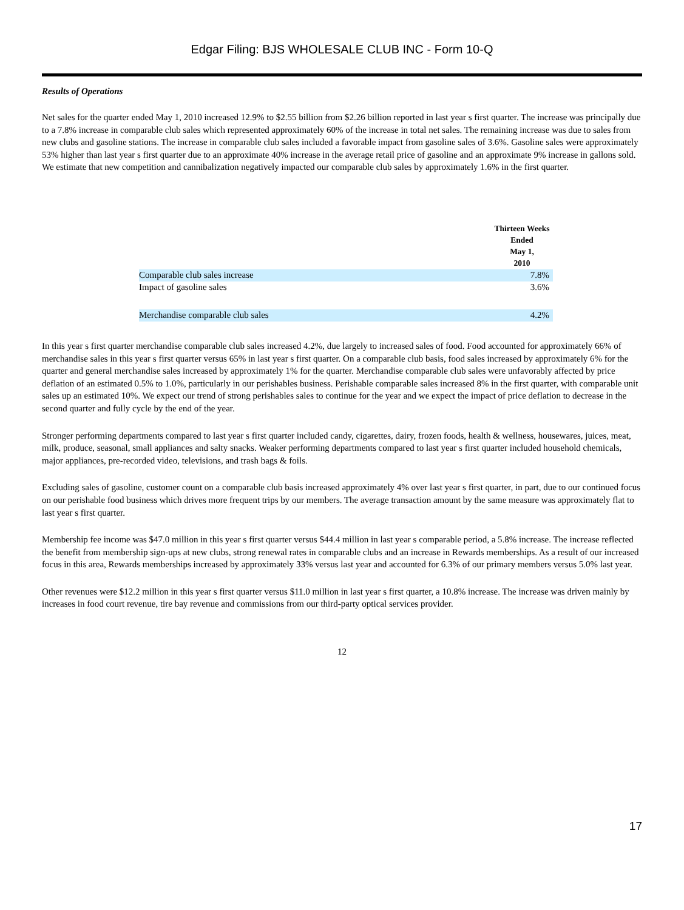Edgar Filing: BJS WHOLESALE CLUB INC - Form 10-Q
Results of Operations
Net sales for the quarter ended May 1, 2010 increased 12.9% to $2.55 billion from $2.26 billion reported in last year s first quarter. The increase was principally due to a 7.8% increase in comparable club sales which represented approximately 60% of the increase in total net sales. The remaining increase was due to sales from new clubs and gasoline stations. The increase in comparable club sales included a favorable impact from gasoline sales of 3.6%. Gasoline sales were approximately 53% higher than last year s first quarter due to an approximate 40% increase in the average retail price of gasoline and an approximate 9% increase in gallons sold. We estimate that new competition and cannibalization negatively impacted our comparable club sales by approximately 1.6% in the first quarter.
| | Thirteen Weeks Ended May 1, 2010 |
| Comparable club sales increase | 7.8% |
| Impact of gasoline sales | 3.6% |
| Merchandise comparable club sales | 4.2% |
In this year s first quarter merchandise comparable club sales increased 4.2%, due largely to increased sales of food. Food accounted for approximately 66% of merchandise sales in this year s first quarter versus 65% in last year s first quarter. On a comparable club basis, food sales increased by approximately 6% for the quarter and general merchandise sales increased by approximately 1% for the quarter. Merchandise comparable club sales were unfavorably affected by price deflation of an estimated 0.5% to 1.0%, particularly in our perishables business. Perishable comparable sales increased 8% in the first quarter, with comparable unit sales up an estimated 10%. We expect our trend of strong perishables sales to continue for the year and we expect the impact of price deflation to decrease in the second quarter and fully cycle by the end of the year.
Stronger performing departments compared to last year s first quarter included candy, cigarettes, dairy, frozen foods, health & wellness, housewares, juices, meat, milk, produce, seasonal, small appliances and salty snacks. Weaker performing departments compared to last year s first quarter included household chemicals, major appliances, pre-recorded video, televisions, and trash bags & foils.
Excluding sales of gasoline, customer count on a comparable club basis increased approximately 4% over last year s first quarter, in part, due to our continued focus on our perishable food business which drives more frequent trips by our members. The average transaction amount by the same measure was approximately flat to last year s first quarter.
Membership fee income was $47.0 million in this year s first quarter versus $44.4 million in last year s comparable period, a 5.8% increase. The increase reflected the benefit from membership sign-ups at new clubs, strong renewal rates in comparable clubs and an increase in Rewards memberships. As a result of our increased focus in this area, Rewards memberships increased by approximately 33% versus last year and accounted for 6.3% of our primary members versus 5.0% last year.
Other revenues were $12.2 million in this year s first quarter versus $11.0 million in last year s first quarter, a 10.8% increase. The increase was driven mainly by increases in food court revenue, tire bay revenue and commissions from our third-party optical services provider.
12
17